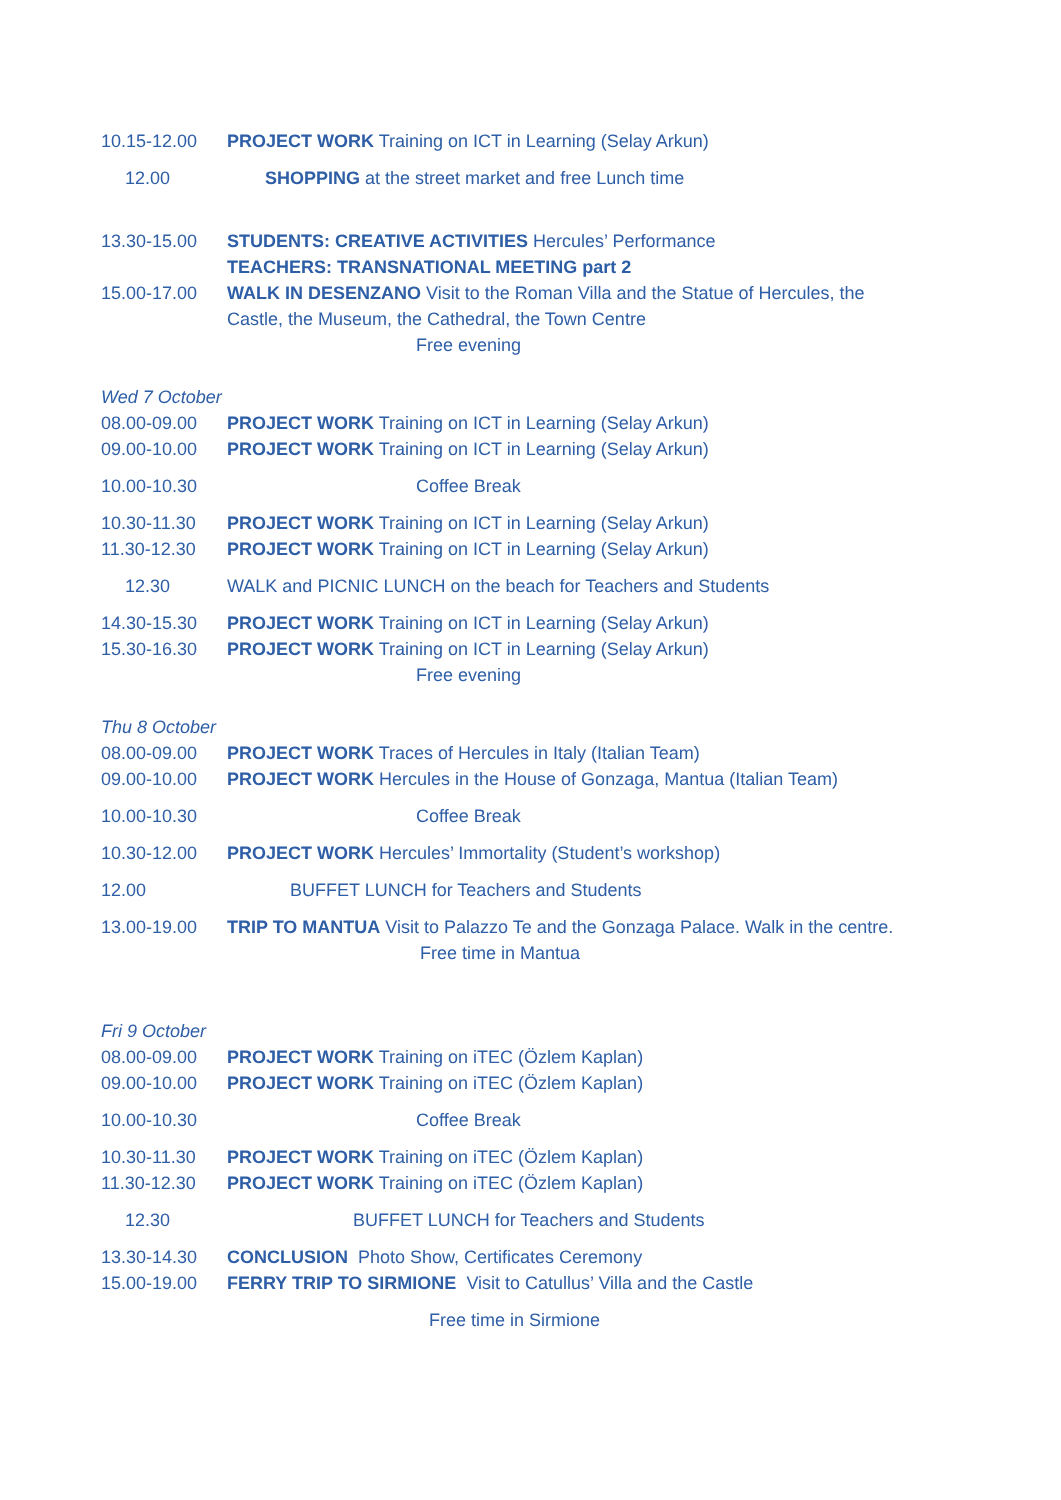10.15-12.00 PROJECT WORK Training on ICT in Learning (Selay Arkun)
12.00 SHOPPING at the street market and free Lunch time
13.30-15.00 STUDENTS: CREATIVE ACTIVITIES Hercules’ Performance
TEACHERS: TRANSNATIONAL MEETING part 2
15.00-17.00 WALK IN DESENZANO Visit to the Roman Villa and the Statue of Hercules, the
Castle, the Museum, the Cathedral, the Town Centre
Free evening
Wed 7 October
08.00-09.00 PROJECT WORK Training on ICT in Learning (Selay Arkun)
09.00-10.00 PROJECT WORK Training on ICT in Learning (Selay Arkun)
10.00-10.30 Coffee Break
10.30-11.30 PROJECT WORK Training on ICT in Learning (Selay Arkun)
11.30-12.30 PROJECT WORK Training on ICT in Learning (Selay Arkun)
12.30 WALK and PICNIC LUNCH on the beach for Teachers and Students
14.30-15.30 PROJECT WORK Training on ICT in Learning (Selay Arkun)
15.30-16.30 PROJECT WORK Training on ICT in Learning (Selay Arkun)
Free evening
Thu 8 October
08.00-09.00 PROJECT WORK Traces of Hercules in Italy (Italian Team)
09.00-10.00 PROJECT WORK Hercules in the House of Gonzaga, Mantua (Italian Team)
10.00-10.30 Coffee Break
10.30-12.00 PROJECT WORK Hercules’ Immortality (Student’s workshop)
12.00 BUFFET LUNCH for Teachers and Students
13.00-19.00 TRIP TO MANTUA Visit to Palazzo Te and the Gonzaga Palace. Walk in the centre.
Free time in Mantua
Fri 9 October
08.00-09.00 PROJECT WORK Training on iTEC (Özlem Kaplan)
09.00-10.00 PROJECT WORK Training on iTEC (Özlem Kaplan)
10.00-10.30 Coffee Break
10.30-11.30 PROJECT WORK Training on iTEC (Özlem Kaplan)
11.30-12.30 PROJECT WORK Training on iTEC (Özlem Kaplan)
12.30 BUFFET LUNCH for Teachers and Students
13.30-14.30 CONCLUSION Photo Show, Certificates Ceremony
15.00-19.00 FERRY TRIP TO SIRMIONE Visit to Catullus’ Villa and the Castle
Free time in Sirmione